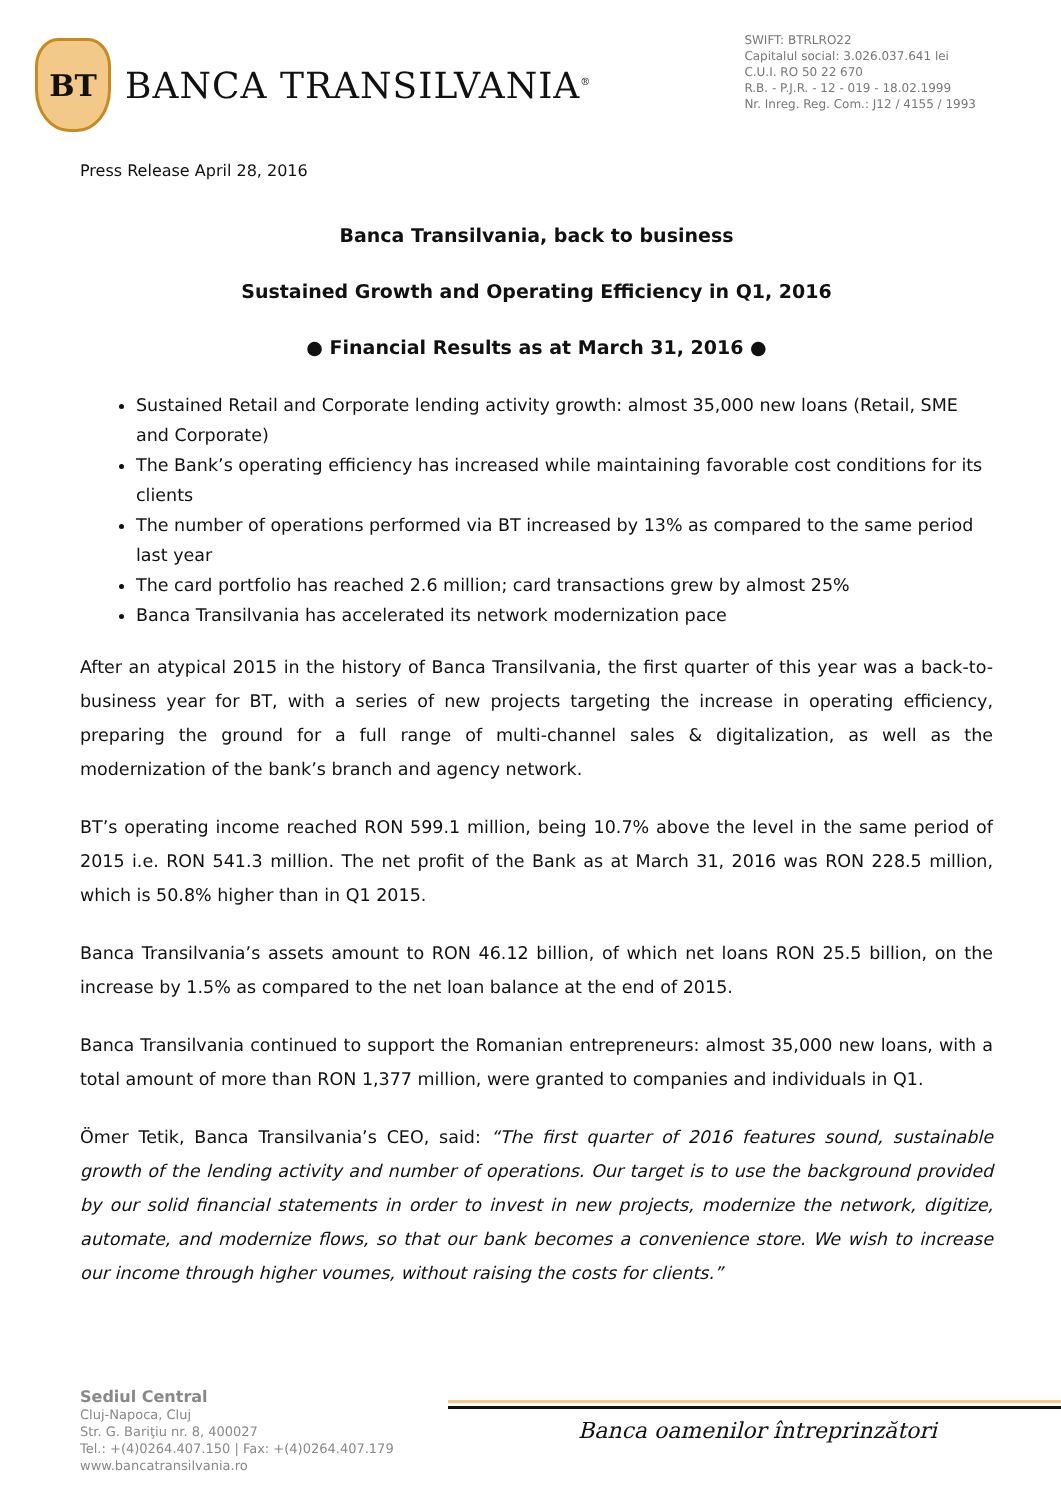BT
BANCA TRANSILVANIA<sup>®</sup>
SWIFT: BTRLRO22
Capitalul social: 3.026.037.641 lei
C.U.I. RO 50 22 670
R.B. - P.J.R. - 12 - 019 - 18.02.1999
Nr. Inreg. Reg. Com.: J12 / 4155 / 1993
Press Release April 28, 2016
Banca Transilvania, back to business
Sustained Growth and Operating Efficiency in Q1, 2016
● Financial Results as at March 31, 2016 ●
Sustained Retail and Corporate lending activity growth: almost 35,000 new loans (Retail, SME and Corporate)
The Bank’s operating efficiency has increased while maintaining favorable cost conditions for its clients
The number of operations performed via BT increased by 13% as compared to the same period last year
The card portfolio has reached 2.6 million; card transactions grew by almost 25%
Banca Transilvania has accelerated its network modernization pace
After an atypical 2015 in the history of Banca Transilvania, the first quarter of this year was a back-to-business year for BT, with a series of new projects targeting the increase in operating efficiency, preparing the ground for a full range of multi-channel sales & digitalization, as well as the modernization of the bank’s branch and agency network.
BT’s operating income reached RON 599.1 million, being 10.7% above the level in the same period of 2015 i.e. RON 541.3 million. The net profit of the Bank as at March 31, 2016 was RON 228.5 million, which is 50.8% higher than in Q1 2015.
Banca Transilvania’s assets amount to RON 46.12 billion, of which net loans RON 25.5 billion, on the increase by 1.5% as compared to the net loan balance at the end of 2015.
Banca Transilvania continued to support the Romanian entrepreneurs: almost 35,000 new loans, with a total amount of more than RON 1,377 million, were granted to companies and individuals in Q1.
Ömer Tetik, Banca Transilvania’s CEO, said: “The first quarter of 2016 features sound, sustainable growth of the lending activity and number of operations. Our target is to use the background provided by our solid financial statements in order to invest in new projects, modernize the network, digitize, automate, and modernize flows, so that our bank becomes a convenience store. We wish to increase our income through higher voumes, without raising the costs for clients.”
Sediul Central
Cluj-Napoca, Cluj
Str. G. Bariţiu nr. 8, 400027
Tel.: +(4)0264.407.150 | Fax: +(4)0264.407.179
www.bancatransilvania.ro
Banca oamenilor întreprinzători